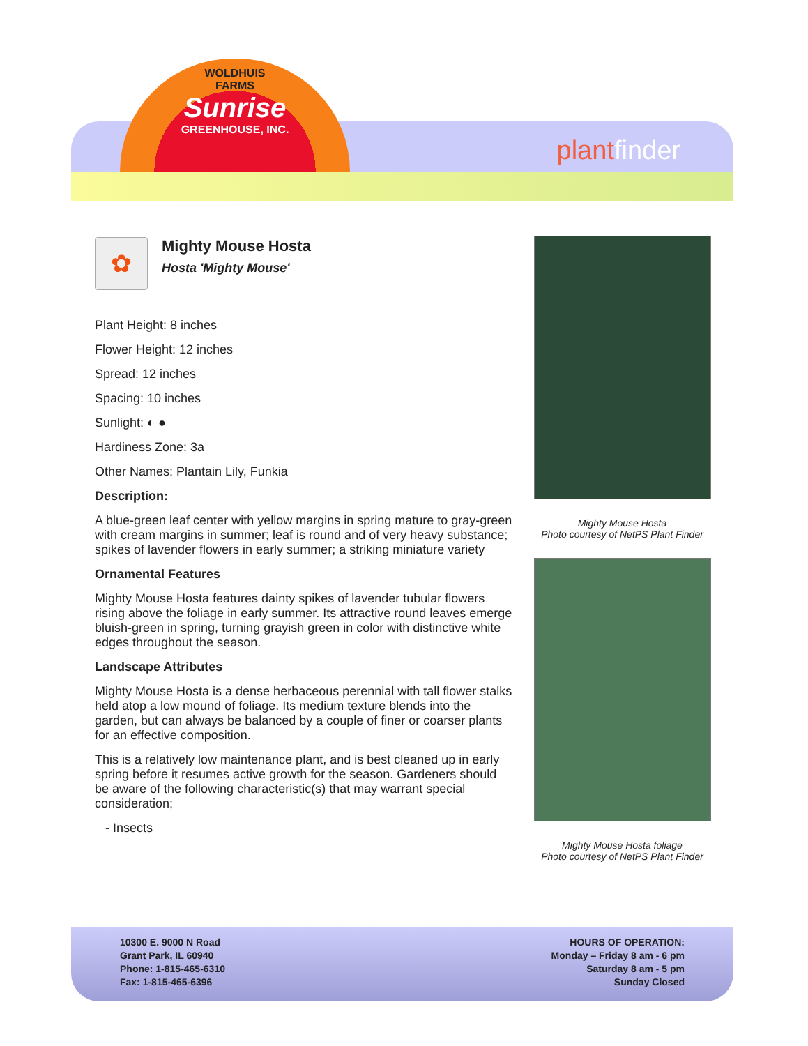plantfinder
WOLDHUIS
FARMS
Sunrise
GREENHOUSE, INC.
✿
Mighty Mouse Hosta
Hosta 'Mighty Mouse'
Plant Height: 8 inches
Flower Height: 12 inches
Spread: 12 inches
Spacing: 10 inches
Sunlight: ◐ ●
Hardiness Zone: 3a
Other Names: Plantain Lily, Funkia
Description:
A blue-green leaf center with yellow margins in spring mature to gray-green with cream margins in summer; leaf is round and of very heavy substance; spikes of lavender flowers in early summer; a striking miniature variety
Ornamental Features
Mighty Mouse Hosta features dainty spikes of lavender tubular flowers rising above the foliage in early summer. Its attractive round leaves emerge bluish-green in spring, turning grayish green in color with distinctive white edges throughout the season.
Landscape Attributes
Mighty Mouse Hosta is a dense herbaceous perennial with tall flower stalks held atop a low mound of foliage. Its medium texture blends into the garden, but can always be balanced by a couple of finer or coarser plants for an effective composition.
This is a relatively low maintenance plant, and is best cleaned up in early spring before it resumes active growth for the season. Gardeners should be aware of the following characteristic(s) that may warrant special consideration;
- Insects
Mighty Mouse Hosta
Photo courtesy of NetPS Plant Finder
Mighty Mouse Hosta foliage
Photo courtesy of NetPS Plant Finder
10300 E. 9000 N Road
Grant Park, IL 60940
Phone: 1-815-465-6310
Fax: 1-815-465-6396
HOURS OF OPERATION:
Monday – Friday 8 am - 6 pm
Saturday 8 am - 5 pm
Sunday Closed